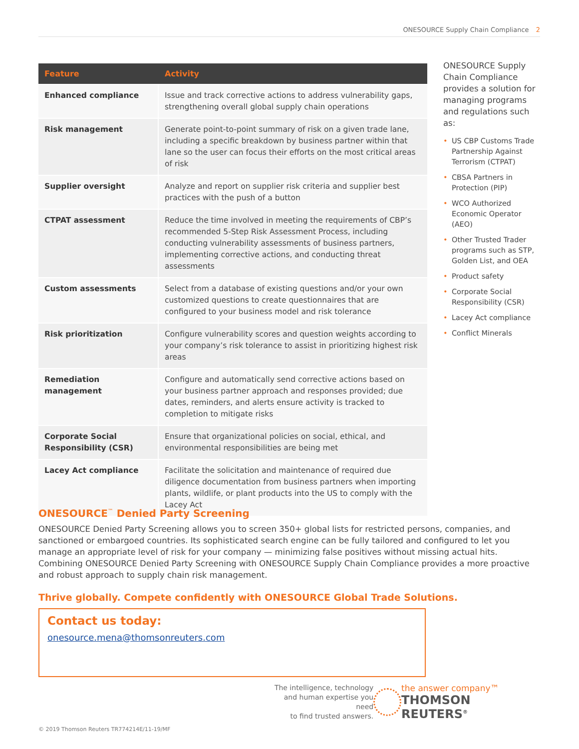ONESOURCE Supply Chain Compliance 2
| Feature | Activity |
| --- | --- |
| Enhanced compliance | Issue and track corrective actions to address vulnerability gaps, strengthening overall global supply chain operations |
| Risk management | Generate point-to-point summary of risk on a given trade lane, including a specific breakdown by business partner within that lane so the user can focus their efforts on the most critical areas of risk |
| Supplier oversight | Analyze and report on supplier risk criteria and supplier best practices with the push of a button |
| CTPAT assessment | Reduce the time involved in meeting the requirements of CBP’s recommended 5-Step Risk Assessment Process, including conducting vulnerability assessments of business partners, implementing corrective actions, and conducting threat assessments |
| Custom assessments | Select from a database of existing questions and/or your own customized questions to create questionnaires that are configured to your business model and risk tolerance |
| Risk prioritization | Configure vulnerability scores and question weights according to your company’s risk tolerance to assist in prioritizing highest risk areas |
| Remediation management | Configure and automatically send corrective actions based on your business partner approach and responses provided; due dates, reminders, and alerts ensure activity is tracked to completion to mitigate risks |
| Corporate Social Responsibility (CSR) | Ensure that organizational policies on social, ethical, and environmental responsibilities are being met |
| Lacey Act compliance | Facilitate the solicitation and maintenance of required due diligence documentation from business partners when importing plants, wildlife, or plant products into the US to comply with the Lacey Act |
ONESOURCE Supply Chain Compliance provides a solution for managing programs and regulations such as:
• US CBP Customs Trade Partnership Against Terrorism (CTPAT)
• CBSA Partners in Protection (PIP)
• WCO Authorized Economic Operator (AEO)
• Other Trusted Trader programs such as STP, Golden List, and OEA
• Product safety
• Corporate Social Responsibility (CSR)
• Lacey Act compliance
• Conflict Minerals
ONESOURCE<sup>™</sup> Denied Party Screening
ONESOURCE Denied Party Screening allows you to screen 350+ global lists for restricted persons, companies, and sanctioned or embargoed countries. Its sophisticated search engine can be fully tailored and configured to let you manage an appropriate level of risk for your company — minimizing false positives without missing actual hits. Combining ONESOURCE Denied Party Screening with ONESOURCE Supply Chain Compliance provides a more proactive and robust approach to supply chain risk management.
Thrive globally. Compete confidently with ONESOURCE Global Trade Solutions.
Contact us today:
onesource.mena@thomsonreuters.com
The intelligence, technology
and human expertise you need
to find trusted answers.
the answer company™
THOMSON REUTERS<sup>®</sup>
© 2019 Thomson Reuters TR774214E/11-19/MF